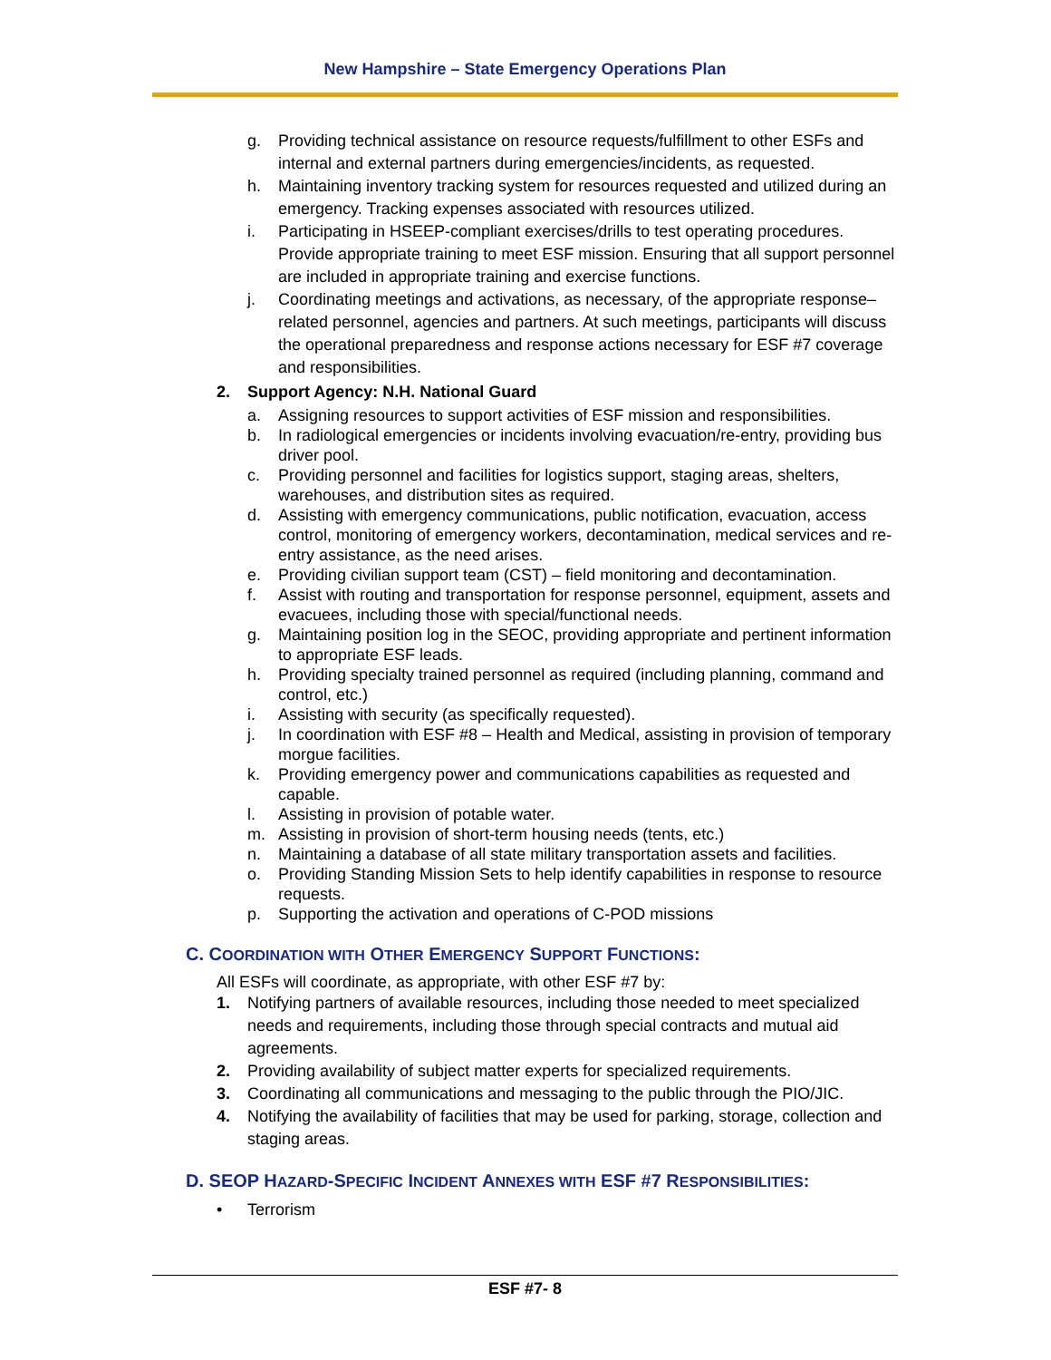New Hampshire – State Emergency Operations Plan
g. Providing technical assistance on resource requests/fulfillment to other ESFs and internal and external partners during emergencies/incidents, as requested.
h. Maintaining inventory tracking system for resources requested and utilized during an emergency. Tracking expenses associated with resources utilized.
i. Participating in HSEEP-compliant exercises/drills to test operating procedures. Provide appropriate training to meet ESF mission. Ensuring that all support personnel are included in appropriate training and exercise functions.
j. Coordinating meetings and activations, as necessary, of the appropriate response–related personnel, agencies and partners. At such meetings, participants will discuss the operational preparedness and response actions necessary for ESF #7 coverage and responsibilities.
2. Support Agency: N.H. National Guard
a. Assigning resources to support activities of ESF mission and responsibilities.
b. In radiological emergencies or incidents involving evacuation/re-entry, providing bus driver pool.
c. Providing personnel and facilities for logistics support, staging areas, shelters, warehouses, and distribution sites as required.
d. Assisting with emergency communications, public notification, evacuation, access control, monitoring of emergency workers, decontamination, medical services and re-entry assistance, as the need arises.
e. Providing civilian support team (CST) – field monitoring and decontamination.
f. Assist with routing and transportation for response personnel, equipment, assets and evacuees, including those with special/functional needs.
g. Maintaining position log in the SEOC, providing appropriate and pertinent information to appropriate ESF leads.
h. Providing specialty trained personnel as required (including planning, command and control, etc.)
i. Assisting with security (as specifically requested).
j. In coordination with ESF #8 – Health and Medical, assisting in provision of temporary morgue facilities.
k. Providing emergency power and communications capabilities as requested and capable.
l. Assisting in provision of potable water.
m. Assisting in provision of short-term housing needs (tents, etc.)
n. Maintaining a database of all state military transportation assets and facilities.
o. Providing Standing Mission Sets to help identify capabilities in response to resource requests.
p. Supporting the activation and operations of C-POD missions
C. COORDINATION WITH OTHER EMERGENCY SUPPORT FUNCTIONS:
All ESFs will coordinate, as appropriate, with other ESF #7 by:
1. Notifying partners of available resources, including those needed to meet specialized needs and requirements, including those through special contracts and mutual aid agreements.
2. Providing availability of subject matter experts for specialized requirements.
3. Coordinating all communications and messaging to the public through the PIO/JIC.
4. Notifying the availability of facilities that may be used for parking, storage, collection and staging areas.
D. SEOP HAZARD-SPECIFIC INCIDENT ANNEXES WITH ESF #7 RESPONSIBILITIES:
• Terrorism
ESF #7- 8